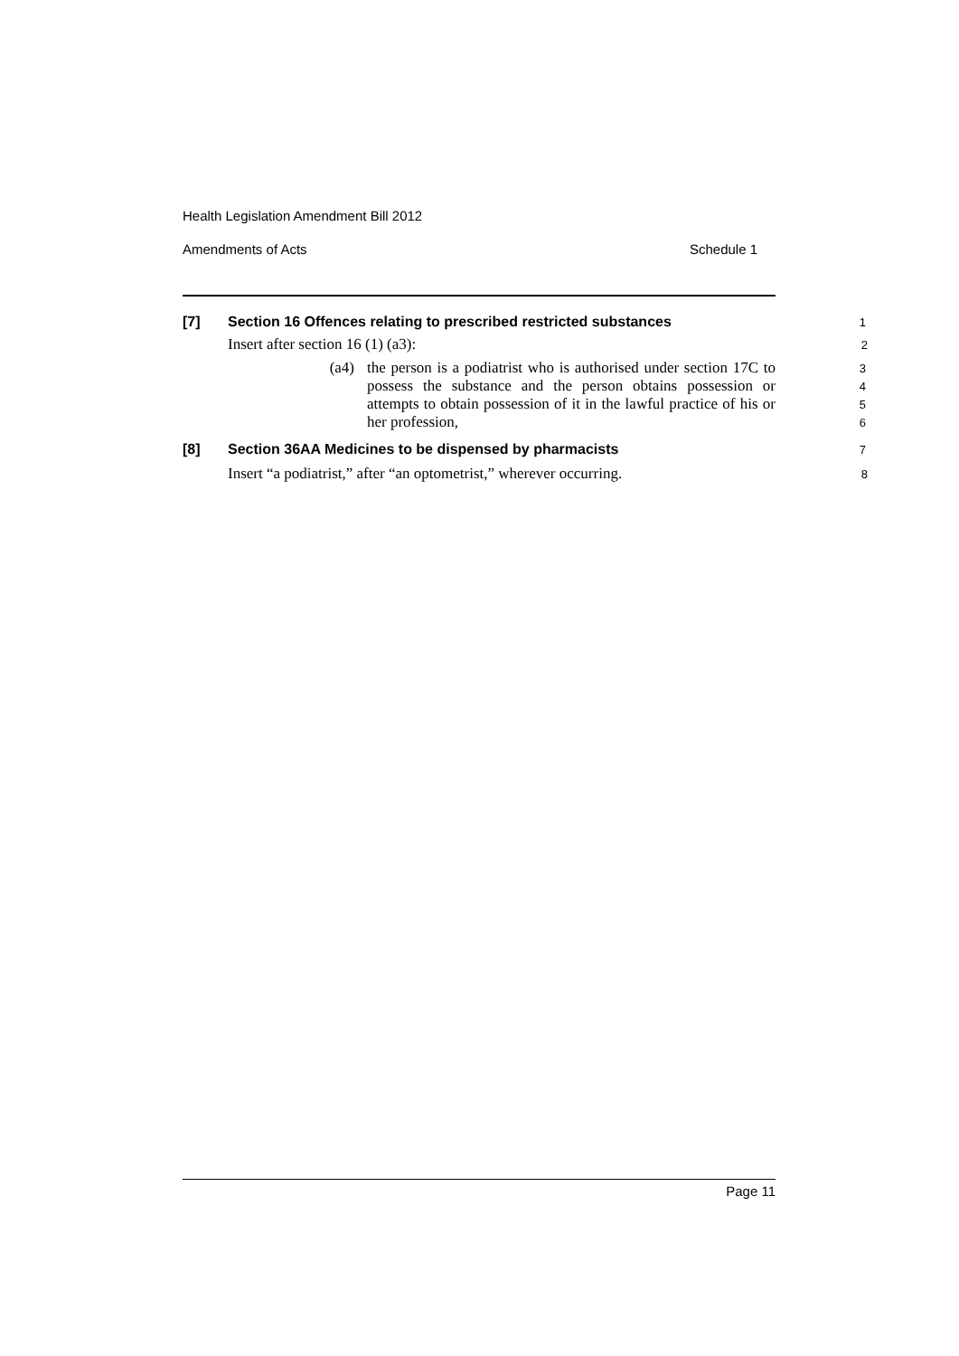Health Legislation Amendment Bill 2012
Amendments of Acts Schedule 1
[7] Section 16 Offences relating to prescribed restricted substances
1
Insert after section 16 (1) (a3):
2
(a4) the person is a podiatrist who is authorised under section 17C to possess the substance and the person obtains possession or attempts to obtain possession of it in the lawful practice of his or her profession,
3
4
5
6
[8] Section 36AA Medicines to be dispensed by pharmacists
7
Insert “a podiatrist,” after “an optometrist,” wherever occurring.
8
Page 11